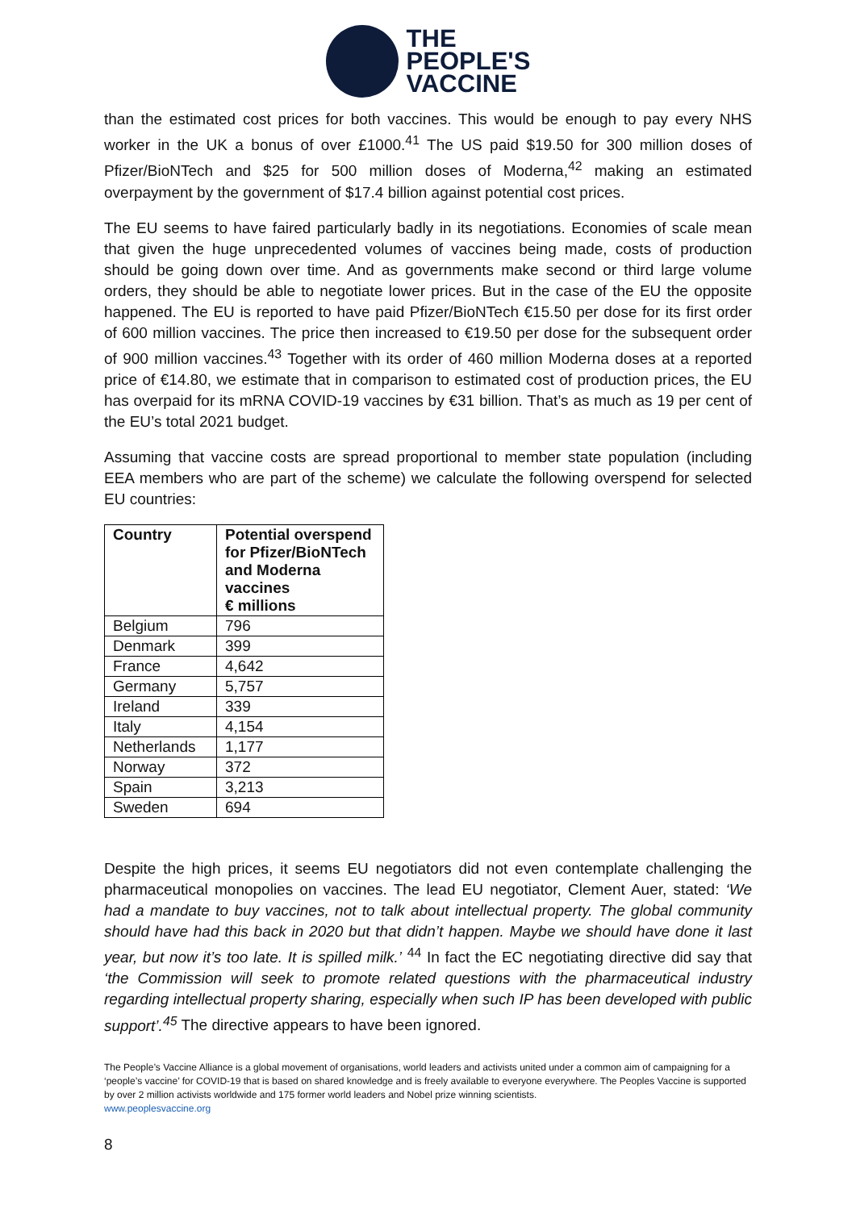THE
PEOPLE'S
VACCINE
than the estimated cost prices for both vaccines. This would be enough to pay every NHS worker in the UK a bonus of over £1000.<sup>41</sup> The US paid $19.50 for 300 million doses of Pfizer/BioNTech and $25 for 500 million doses of Moderna,<sup>42</sup> making an estimated overpayment by the government of $17.4 billion against potential cost prices.
The EU seems to have faired particularly badly in its negotiations. Economies of scale mean that given the huge unprecedented volumes of vaccines being made, costs of production should be going down over time. And as governments make second or third large volume orders, they should be able to negotiate lower prices. But in the case of the EU the opposite happened. The EU is reported to have paid Pfizer/BioNTech €15.50 per dose for its first order of 600 million vaccines. The price then increased to €19.50 per dose for the subsequent order of 900 million vaccines.<sup>43</sup> Together with its order of 460 million Moderna doses at a reported price of €14.80, we estimate that in comparison to estimated cost of production prices, the EU has overpaid for its mRNA COVID-19 vaccines by €31 billion. That’s as much as 19 per cent of the EU’s total 2021 budget.
Assuming that vaccine costs are spread proportional to member state population (including EEA members who are part of the scheme) we calculate the following overspend for selected EU countries:
| Country | Potential overspend for Pfizer/BioNTech and Moderna vaccines € millions |
| --- | --- |
| Belgium | 796 |
| Denmark | 399 |
| France | 4,642 |
| Germany | 5,757 |
| Ireland | 339 |
| Italy | 4,154 |
| Netherlands | 1,177 |
| Norway | 372 |
| Spain | 3,213 |
| Sweden | 694 |
Despite the high prices, it seems EU negotiators did not even contemplate challenging the pharmaceutical monopolies on vaccines. The lead EU negotiator, Clement Auer, stated: ‘We had a mandate to buy vaccines, not to talk about intellectual property. The global community should have had this back in 2020 but that didn’t happen. Maybe we should have done it last year, but now it’s too late. It is spilled milk.’ <sup>44</sup> In fact the EC negotiating directive did say that ‘the Commission will seek to promote related questions with the pharmaceutical industry regarding intellectual property sharing, especially when such IP has been developed with public support’.<sup>45</sup> The directive appears to have been ignored.
The People’s Vaccine Alliance is a global movement of organisations, world leaders and activists united under a common aim of campaigning for a ‘people’s vaccine’ for COVID-19 that is based on shared knowledge and is freely available to everyone everywhere. The Peoples Vaccine is supported by over 2 million activists worldwide and 175 former world leaders and Nobel prize winning scientists.
www.peoplesvaccine.org
8